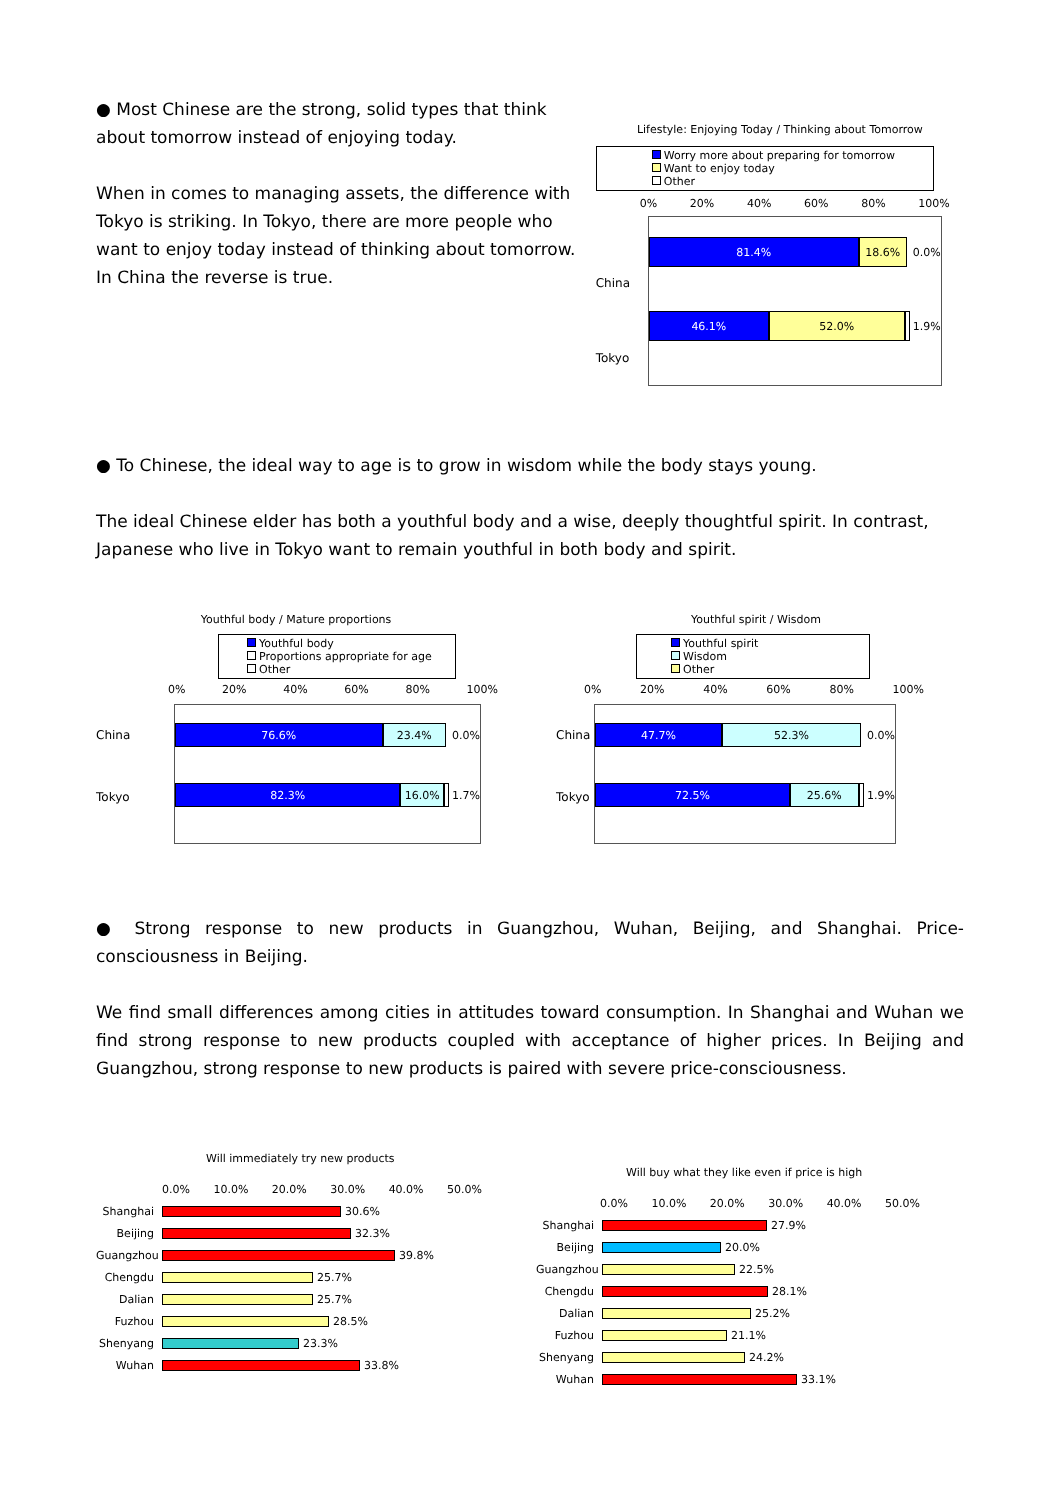● Most Chinese are the strong, solid types that think about tomorrow instead of enjoying today.
When in comes to managing assets, the difference with Tokyo is striking. In Tokyo, there are more people who want to enjoy today instead of thinking about tomorrow. In China the reverse is true.
Lifestyle: Enjoying Today / Thinking about Tomorrow
Worry more about preparing for tomorrow
Want to enjoy today
Other
0% 20% 40% 60% 80% 100%
China
Tokyo
81.4% 18.6%
0.0%
46.1% 52.0%
1.9%
● To Chinese, the ideal way to age is to grow in wisdom while the body stays young.
The ideal Chinese elder has both a youthful body and a wise, deeply thoughtful spirit. In contrast, Japanese who live in Tokyo want to remain youthful in both body and spirit.
Youthful body / Mature proportions
Youthful body
Proportions appropriate for age
Other
0% 20% 40% 60% 80% 100%
China
Tokyo
76.6% 23.4%
0.0%
82.3% 16.0%
1.7%
Youthful spirit / Wisdom
Youthful spirit
Wisdom
Other
0% 20% 40% 60% 80% 100%
China
Tokyo
47.7% 52.3%
0.0%
72.5% 25.6%
1.9%
● Strong response to new products in Guangzhou, Wuhan, Beijing, and Shanghai. Price-consciousness in Beijing.
We find small differences among cities in attitudes toward consumption. In Shanghai and Wuhan we find strong response to new products coupled with acceptance of higher prices. In Beijing and Guangzhou, strong response to new products is paired with severe price-consciousness.
Will immediately try new products
0.0% 10.0% 20.0% 30.0% 40.0% 50.0%
Shanghai 30.6%
Beijing 32.3%
Guangzhou 39.8%
Chengdu 25.7%
Dalian 25.7%
Fuzhou 28.5%
Shenyang 23.3%
Wuhan 33.8%
Will buy what they like even if price is high
0.0% 10.0% 20.0% 30.0% 40.0% 50.0%
Shanghai 27.9%
Beijing 20.0%
Guangzhou 22.5%
Chengdu 28.1%
Dalian 25.2%
Fuzhou 21.1%
Shenyang 24.2%
Wuhan 33.1%